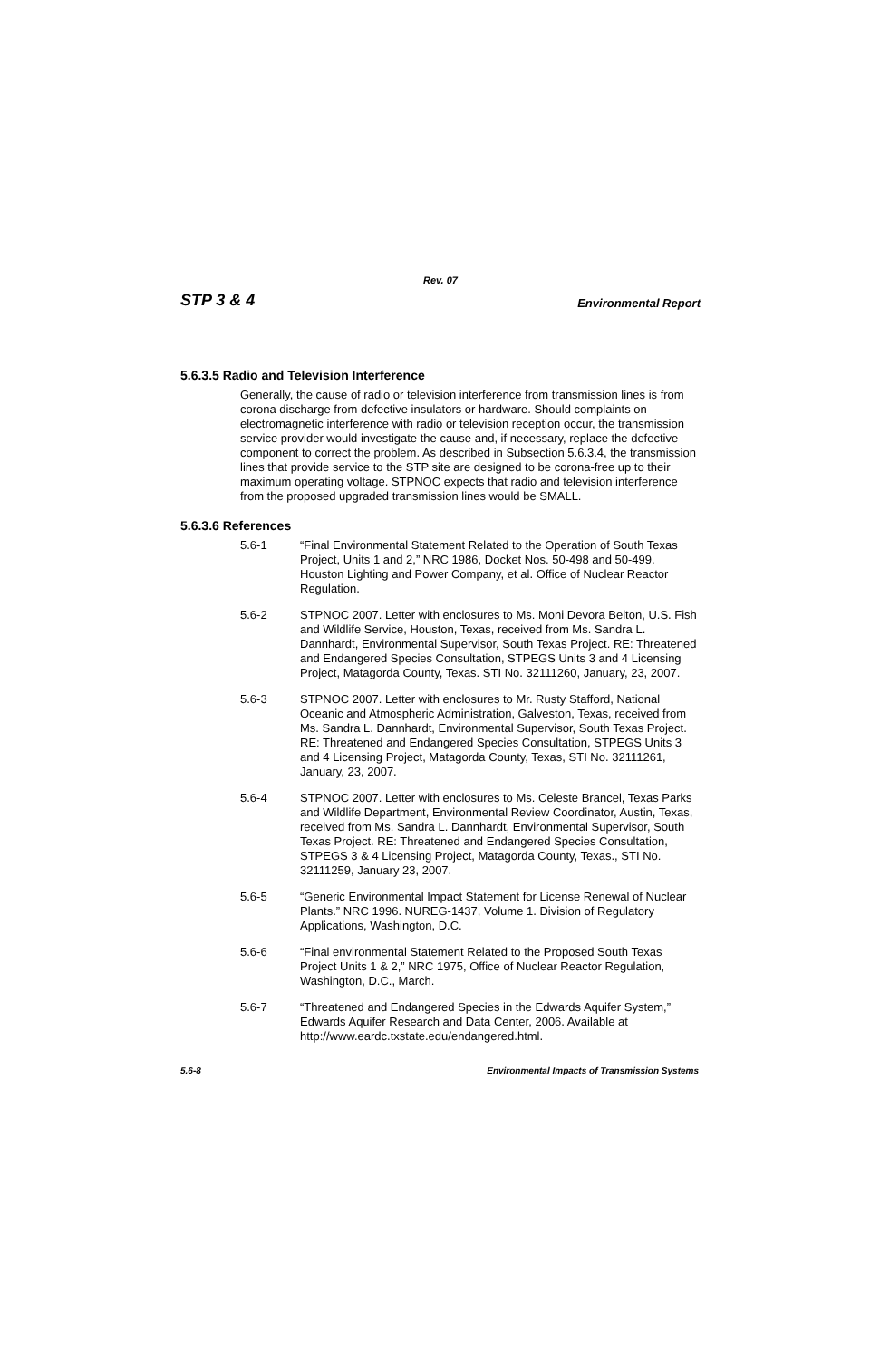Rev. 07
STP 3 & 4 Environmental Report
5.6.3.5 Radio and Television Interference
Generally, the cause of radio or television interference from transmission lines is from corona discharge from defective insulators or hardware. Should complaints on electromagnetic interference with radio or television reception occur, the transmission service provider would investigate the cause and, if necessary, replace the defective component to correct the problem. As described in Subsection 5.6.3.4, the transmission lines that provide service to the STP site are designed to be corona-free up to their maximum operating voltage. STPNOC expects that radio and television interference from the proposed upgraded transmission lines would be SMALL.
5.6.3.6 References
5.6-1 “Final Environmental Statement Related to the Operation of South Texas Project, Units 1 and 2,” NRC 1986, Docket Nos. 50-498 and 50-499. Houston Lighting and Power Company, et al. Office of Nuclear Reactor Regulation.
5.6-2 STPNOC 2007. Letter with enclosures to Ms. Moni Devora Belton, U.S. Fish and Wildlife Service, Houston, Texas, received from Ms. Sandra L. Dannhardt, Environmental Supervisor, South Texas Project. RE: Threatened and Endangered Species Consultation, STPEGS Units 3 and 4 Licensing Project, Matagorda County, Texas. STI No. 32111260, January, 23, 2007.
5.6-3 STPNOC 2007. Letter with enclosures to Mr. Rusty Stafford, National Oceanic and Atmospheric Administration, Galveston, Texas, received from Ms. Sandra L. Dannhardt, Environmental Supervisor, South Texas Project. RE: Threatened and Endangered Species Consultation, STPEGS Units 3 and 4 Licensing Project, Matagorda County, Texas, STI No. 32111261, January, 23, 2007.
5.6-4 STPNOC 2007. Letter with enclosures to Ms. Celeste Brancel, Texas Parks and Wildlife Department, Environmental Review Coordinator, Austin, Texas, received from Ms. Sandra L. Dannhardt, Environmental Supervisor, South Texas Project. RE: Threatened and Endangered Species Consultation, STPEGS 3 & 4 Licensing Project, Matagorda County, Texas., STI No. 32111259, January 23, 2007.
5.6-5 “Generic Environmental Impact Statement for License Renewal of Nuclear Plants.” NRC 1996. NUREG-1437, Volume 1. Division of Regulatory Applications, Washington, D.C.
5.6-6 “Final environmental Statement Related to the Proposed South Texas Project Units 1 & 2,” NRC 1975, Office of Nuclear Reactor Regulation, Washington, D.C., March.
5.6-7 “Threatened and Endangered Species in the Edwards Aquifer System,” Edwards Aquifer Research and Data Center, 2006. Available at http://www.eardc.txstate.edu/endangered.html.
5.6-8 Environmental Impacts of Transmission Systems